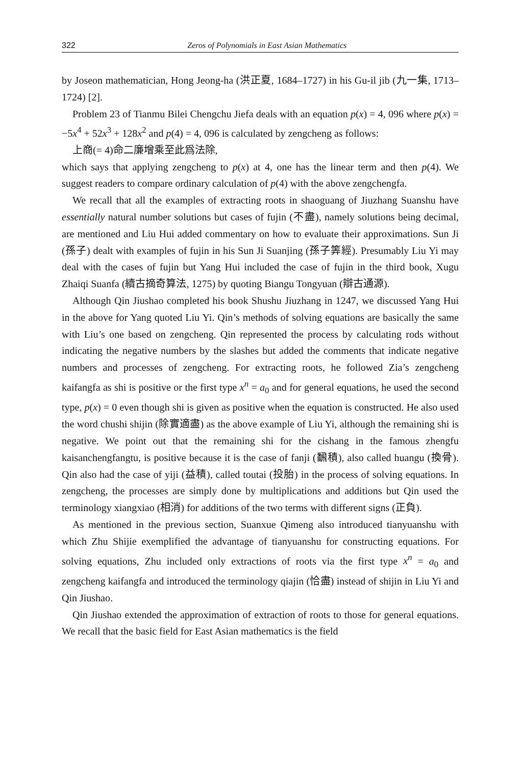322 Zeros of Polynomials in East Asian Mathematics
by Joseon mathematician, Hong Jeong-ha (洪正夏, 1684–1727) in his Gu-il jib (九一集, 1713–1724) [2].
Problem 23 of Tianmu Bilei Chengchu Jiefa deals with an equation p(x) = 4, 096 where p(x) = −5x<sup>4</sup> + 52x<sup>3</sup> + 128x<sup>2</sup> and p(4) = 4, 096 is calculated by zengcheng as follows:
上商(= 4)命二廉增乘至此爲法除,
which says that applying zengcheng to p(x) at 4, one has the linear term and then p(4). We suggest readers to compare ordinary calculation of p(4) with the above zengchengfa.
We recall that all the examples of extracting roots in shaoguang of Jiuzhang Suanshu have essentially natural number solutions but cases of fujin (不盡), namely solutions being decimal, are mentioned and Liu Hui added commentary on how to evaluate their approximations. Sun Ji (孫子) dealt with examples of fujin in his Sun Ji Suanjing (孫子筭經). Presumably Liu Yi may deal with the cases of fujin but Yang Hui included the case of fujin in the third book, Xugu Zhaiqi Suanfa (續古摘奇算法, 1275) by quoting Biangu Tongyuan (辯古通源).
Although Qin Jiushao completed his book Shushu Jiuzhang in 1247, we discussed Yang Hui in the above for Yang quoted Liu Yi. Qin’s methods of solving equations are basically the same with Liu’s one based on zengcheng. Qin represented the process by calculating rods without indicating the negative numbers by the slashes but added the comments that indicate negative numbers and processes of zengcheng. For extracting roots, he followed Zia’s zengcheng kaifangfa as shi is positive or the first type x<sup>n</sup> = a<sub>0</sub> and for general equations, he used the second type, p(x) = 0 even though shi is given as positive when the equation is constructed. He also used the word chushi shijin (除實適盡) as the above example of Liu Yi, although the remaining shi is negative. We point out that the remaining shi for the cishang in the famous zhengfu kaisanchengfangtu, is positive because it is the case of fanji (飜積), also called huangu (換骨). Qin also had the case of yiji (益積), called toutai (投胎) in the process of solving equations. In zengcheng, the processes are simply done by multiplications and additions but Qin used the terminology xiangxiao (相消) for additions of the two terms with different signs (正負).
As mentioned in the previous section, Suanxue Qimeng also introduced tianyuanshu with which Zhu Shijie exemplified the advantage of tianyuanshu for constructing equations. For solving equations, Zhu included only extractions of roots via the first type x<sup>n</sup> = a<sub>0</sub> and zengcheng kaifangfa and introduced the terminology qiajin (恰盡) instead of shijin in Liu Yi and Qin Jiushao.
Qin Jiushao extended the approximation of extraction of roots to those for general equations. We recall that the basic field for East Asian mathematics is the field